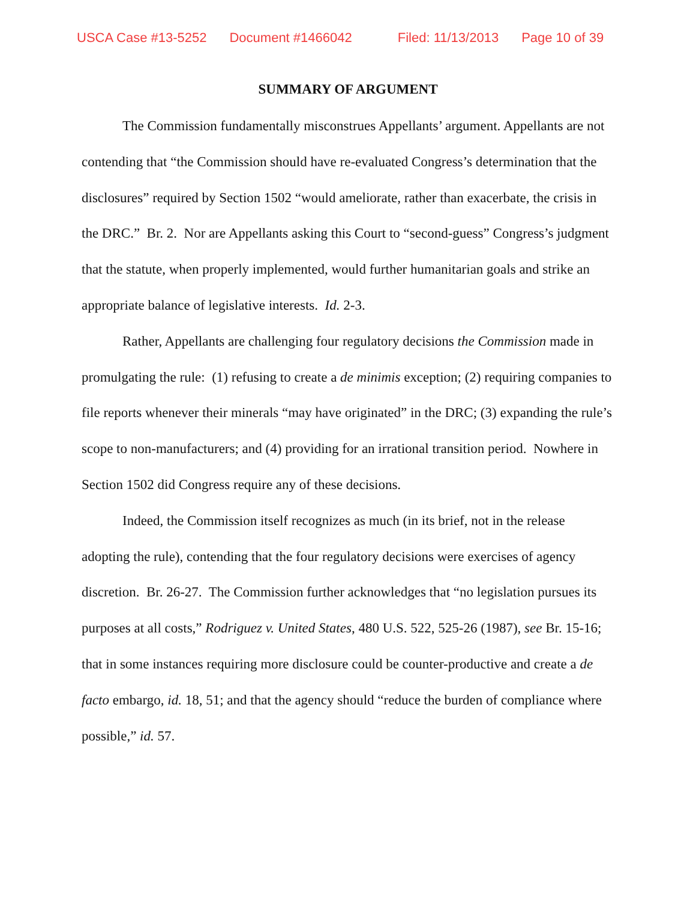USCA Case #13-5252 Document #1466042 Filed: 11/13/2013 Page 10 of 39
SUMMARY OF ARGUMENT
The Commission fundamentally misconstrues Appellants’ argument. Appellants are not contending that “the Commission should have re-evaluated Congress’s determination that the disclosures” required by Section 1502 “would ameliorate, rather than exacerbate, the crisis in the DRC.” Br. 2. Nor are Appellants asking this Court to “second-guess” Congress’s judgment that the statute, when properly implemented, would further humanitarian goals and strike an appropriate balance of legislative interests. Id. 2-3.
Rather, Appellants are challenging four regulatory decisions the Commission made in promulgating the rule: (1) refusing to create a de minimis exception; (2) requiring companies to file reports whenever their minerals “may have originated” in the DRC; (3) expanding the rule’s scope to non-manufacturers; and (4) providing for an irrational transition period. Nowhere in Section 1502 did Congress require any of these decisions.
Indeed, the Commission itself recognizes as much (in its brief, not in the release adopting the rule), contending that the four regulatory decisions were exercises of agency discretion. Br. 26-27. The Commission further acknowledges that “no legislation pursues its purposes at all costs,” Rodriguez v. United States, 480 U.S. 522, 525-26 (1987), see Br. 15-16; that in some instances requiring more disclosure could be counter-productive and create a de facto embargo, id. 18, 51; and that the agency should “reduce the burden of compliance where possible,” id. 57.